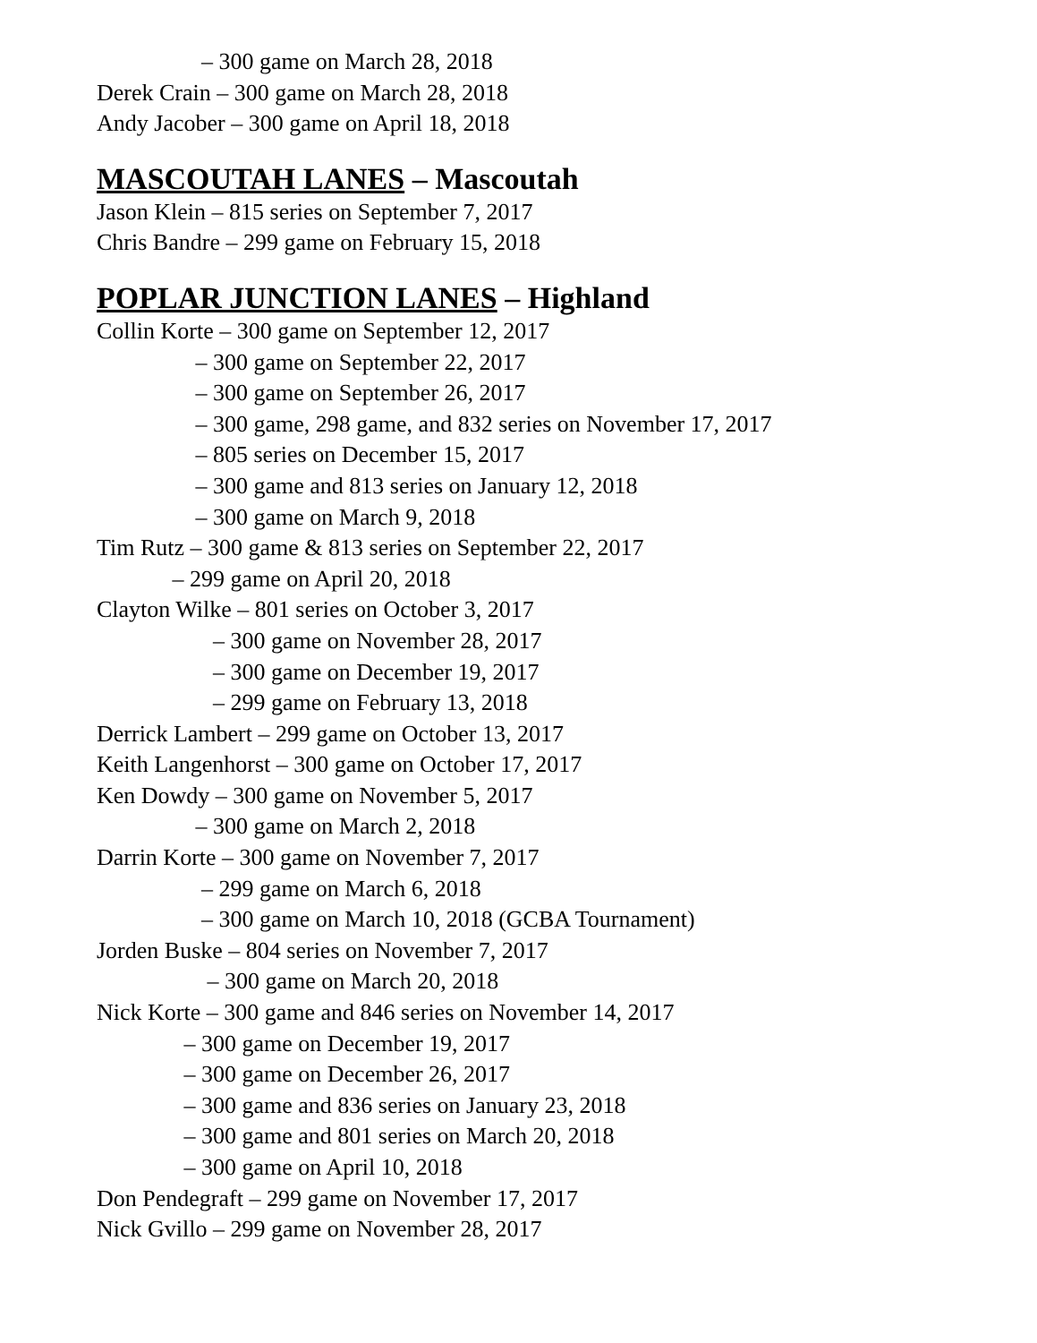– 300 game on March 28, 2018
Derek Crain – 300 game on March 28, 2018
Andy Jacober – 300 game on April 18, 2018
MASCOUTAH LANES – Mascoutah
Jason Klein – 815 series on September 7, 2017
Chris Bandre – 299 game on February 15, 2018
POPLAR JUNCTION LANES – Highland
Collin Korte – 300 game on September 12, 2017
– 300 game on September 22, 2017
– 300 game on September 26, 2017
– 300 game, 298 game, and 832 series on November 17, 2017
– 805 series on December 15, 2017
– 300 game and 813 series on January 12, 2018
– 300 game on March 9, 2018
Tim Rutz – 300 game & 813 series on September 22, 2017
– 299 game on April 20, 2018
Clayton Wilke – 801 series on October 3, 2017
– 300 game on November 28, 2017
– 300 game on December 19, 2017
– 299 game on February 13, 2018
Derrick Lambert – 299 game on October 13, 2017
Keith Langenhorst – 300 game on October 17, 2017
Ken Dowdy – 300 game on November 5, 2017
– 300 game on March 2, 2018
Darrin Korte – 300 game on November 7, 2017
– 299 game on March 6, 2018
– 300 game on March 10, 2018 (GCBA Tournament)
Jorden Buske – 804 series on November 7, 2017
– 300 game on March 20, 2018
Nick Korte – 300 game and 846 series on November 14, 2017
– 300 game on December 19, 2017
– 300 game on December 26, 2017
– 300 game and 836 series on January 23, 2018
– 300 game and 801 series on March 20, 2018
– 300 game on April 10, 2018
Don Pendegraft – 299 game on November 17, 2017
Nick Gvillo – 299 game on November 28, 2017